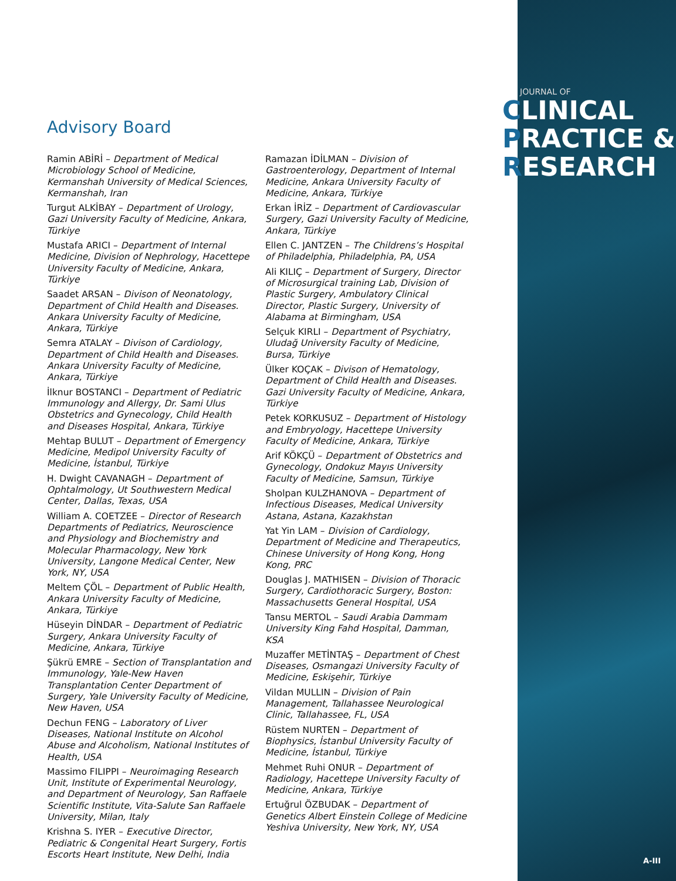JOURNAL OF
CLINICAL
PRACTICE &
RESEARCH
Advisory Board
Ramin ABİRİ – Department of Medical Microbiology School of Medicine, Kermanshah University of Medical Sciences, Kermanshah, Iran
Turgut ALKİBAY – Department of Urology, Gazi University Faculty of Medicine, Ankara, Türkiye
Mustafa ARICI – Department of Internal Medicine, Division of Nephrology, Hacettepe University Faculty of Medicine, Ankara, Türkiye
Saadet ARSAN – Divison of Neonatology, Department of Child Health and Diseases. Ankara University Faculty of Medicine, Ankara, Türkiye
Semra ATALAY – Divison of Cardiology, Department of Child Health and Diseases. Ankara University Faculty of Medicine, Ankara, Türkiye
İlknur BOSTANCI – Department of Pediatric Immunology and Allergy, Dr. Sami Ulus Obstetrics and Gynecology, Child Health and Diseases Hospital, Ankara, Türkiye
Mehtap BULUT – Department of Emergency Medicine, Medipol University Faculty of Medicine, İstanbul, Türkiye
H. Dwight CAVANAGH – Department of Ophtalmology, Ut Southwestern Medical Center, Dallas, Texas, USA
William A. COETZEE – Director of Research Departments of Pediatrics, Neuroscience and Physiology and Biochemistry and Molecular Pharmacology, New York University, Langone Medical Center, New York, NY, USA
Meltem ÇÖL – Department of Public Health, Ankara University Faculty of Medicine, Ankara, Türkiye
Hüseyin DİNDAR – Department of Pediatric Surgery, Ankara University Faculty of Medicine, Ankara, Türkiye
Şükrü EMRE – Section of Transplantation and Immunology, Yale-New Haven Transplantation Center Department of Surgery, Yale University Faculty of Medicine, New Haven, USA
Dechun FENG – Laboratory of Liver Diseases, National Institute on Alcohol Abuse and Alcoholism, National Institutes of Health, USA
Massimo FILIPPI – Neuroimaging Research Unit, Institute of Experimental Neurology, and Department of Neurology, San Raffaele Scientific Institute, Vita-Salute San Raffaele University, Milan, Italy
Krishna S. IYER – Executive Director, Pediatric & Congenital Heart Surgery, Fortis Escorts Heart Institute, New Delhi, India
Ramazan İDİLMAN – Division of Gastroenterology, Department of Internal Medicine, Ankara University Faculty of Medicine, Ankara, Türkiye
Erkan İRİZ – Department of Cardiovascular Surgery, Gazi University Faculty of Medicine, Ankara, Türkiye
Ellen C. JANTZEN – The Childrens’s Hospital of Philadelphia, Philadelphia, PA, USA
Ali KILIÇ – Department of Surgery, Director of Microsurgical training Lab, Division of Plastic Surgery, Ambulatory Clinical Director, Plastic Surgery, University of Alabama at Birmingham, USA
Selçuk KIRLI – Department of Psychiatry, Uludağ University Faculty of Medicine, Bursa, Türkiye
Ülker KOÇAK – Divison of Hematology, Department of Child Health and Diseases. Gazi University Faculty of Medicine, Ankara, Türkiye
Petek KORKUSUZ – Department of Histology and Embryology, Hacettepe University Faculty of Medicine, Ankara, Türkiye
Arif KÖKÇÜ – Department of Obstetrics and Gynecology, Ondokuz Mayıs University Faculty of Medicine, Samsun, Türkiye
Sholpan KULZHANOVA – Department of Infectious Diseases, Medical University Astana, Astana, Kazakhstan
Yat Yin LAM – Division of Cardiology, Department of Medicine and Therapeutics, Chinese University of Hong Kong, Hong Kong, PRC
Douglas J. MATHISEN – Division of Thoracic Surgery, Cardiothoracic Surgery, Boston: Massachusetts General Hospital, USA
Tansu MERTOL – Saudi Arabia Dammam University King Fahd Hospital, Damman, KSA
Muzaffer METİNTAŞ – Department of Chest Diseases, Osmangazi University Faculty of Medicine, Eskişehir, Türkiye
Vildan MULLIN – Division of Pain Management, Tallahassee Neurological Clinic, Tallahassee, FL, USA
Rüstem NURTEN – Department of Biophysics, İstanbul University Faculty of Medicine, İstanbul, Türkiye
Mehmet Ruhi ONUR – Department of Radiology, Hacettepe University Faculty of Medicine, Ankara, Türkiye
Ertuğrul ÖZBUDAK – Department of Genetics Albert Einstein College of Medicine Yeshiva University, New York, NY, USA
A-III